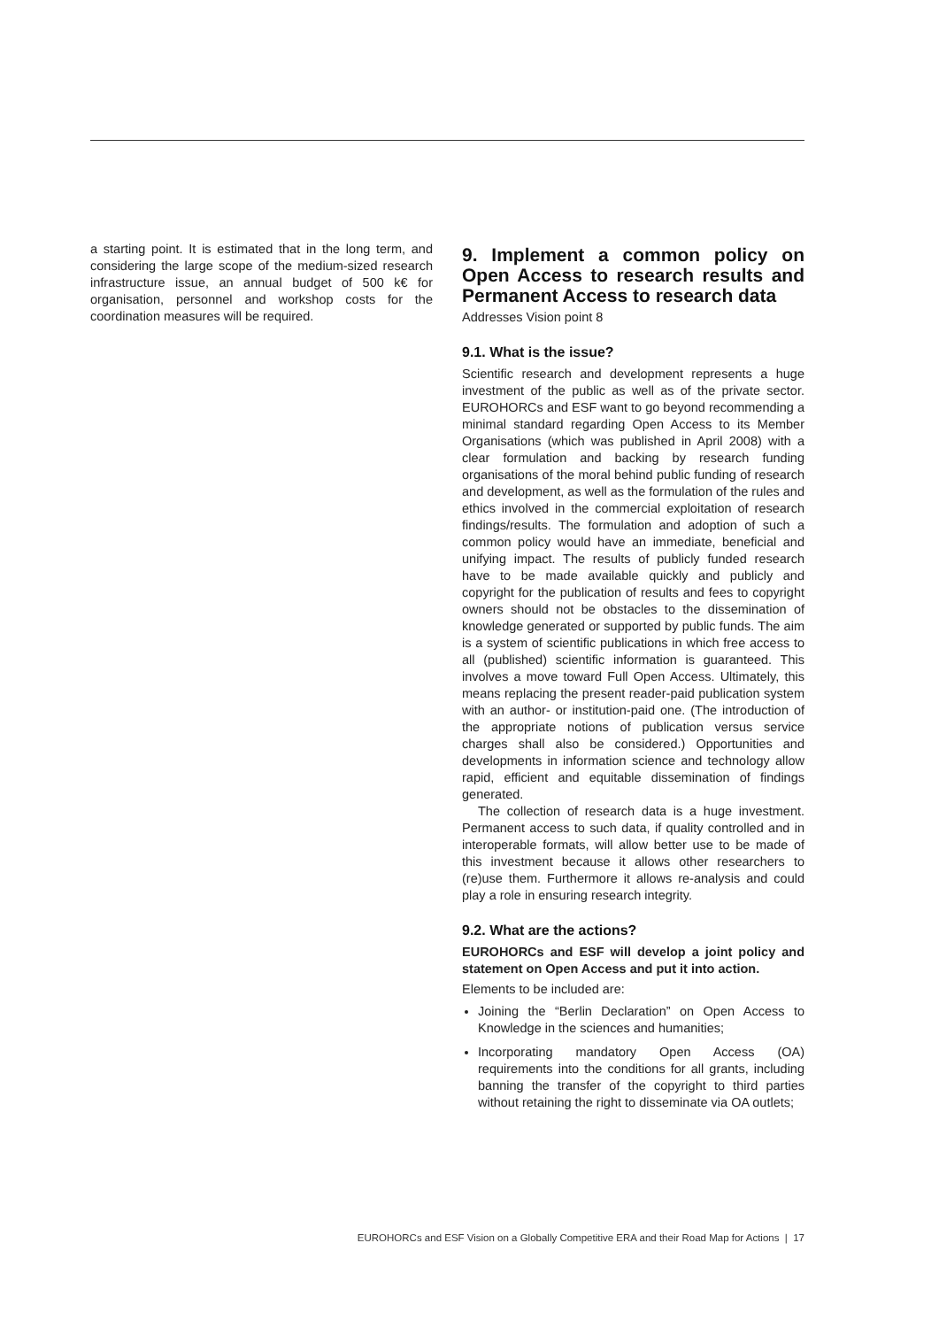a starting point. It is estimated that in the long term, and considering the large scope of the medium-sized research infrastructure issue, an annual budget of 500 k€ for organisation, personnel and workshop costs for the coordination measures will be required.
9. Implement a common policy on Open Access to research results and Permanent Access to research data
Addresses Vision point 8
9.1. What is the issue?
Scientific research and development represents a huge investment of the public as well as of the private sector. EUROHORCs and ESF want to go beyond recommending a minimal standard regarding Open Access to its Member Organisations (which was published in April 2008) with a clear formulation and backing by research funding organisations of the moral behind public funding of research and development, as well as the formulation of the rules and ethics involved in the commercial exploitation of research findings/results. The formulation and adoption of such a common policy would have an immediate, beneficial and unifying impact. The results of publicly funded research have to be made available quickly and publicly and copyright for the publication of results and fees to copyright owners should not be obstacles to the dissemination of knowledge generated or supported by public funds. The aim is a system of scientific publications in which free access to all (published) scientific information is guaranteed. This involves a move toward Full Open Access. Ultimately, this means replacing the present reader-paid publication system with an author- or institution-paid one. (The introduction of the appropriate notions of publication versus service charges shall also be considered.) Opportunities and developments in information science and technology allow rapid, efficient and equitable dissemination of findings generated.
The collection of research data is a huge investment. Permanent access to such data, if quality controlled and in interoperable formats, will allow better use to be made of this investment because it allows other researchers to (re)use them. Furthermore it allows re-analysis and could play a role in ensuring research integrity.
9.2. What are the actions?
EUROHORCs and ESF will develop a joint policy and statement on Open Access and put it into action.
Elements to be included are:
Joining the “Berlin Declaration” on Open Access to Knowledge in the sciences and humanities;
Incorporating mandatory Open Access (OA) requirements into the conditions for all grants, including banning the transfer of the copyright to third parties without retaining the right to disseminate via OA outlets;
EUROHORCs and ESF Vision on a Globally Competitive ERA and their Road Map for Actions | 17